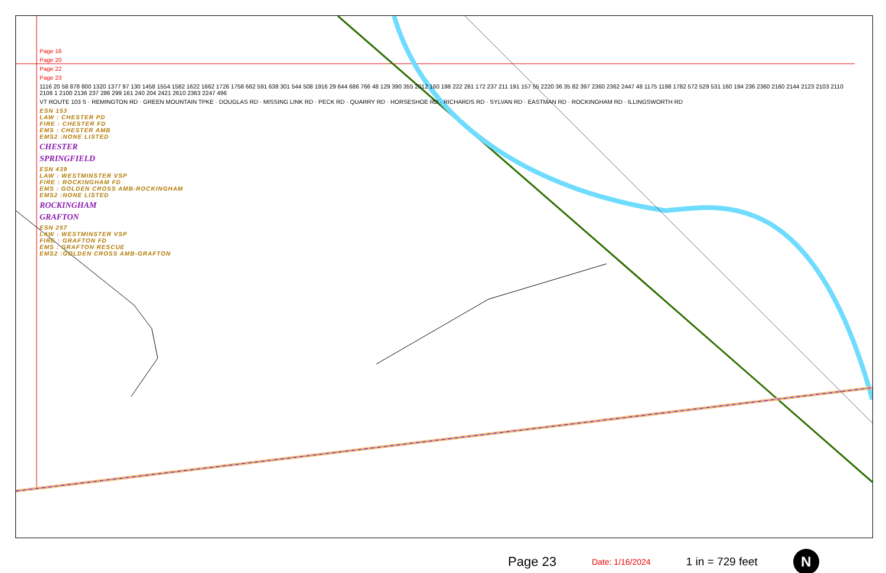Page 16
Page 20
Page 22
Page 23
1116 20 58 878 800 1320 1377 97 130 1458 1554 1582 1622 1662 1726 1758 662 591 638 301 544 508 1916 29 644 686 766 48 129 390 355 2012 160 198 222 261 172 237 211 191 157 55 2220 36 35 82 397 2360 2362 2447 48 1175 1198 1782 572 529 531 160 194 236 2360 2160 2144 2123 2103 2110 2106 1 2100 2136 237 286 299 161 240 204 2421 2610 2363 2247 496
VT ROUTE 103 S · REMINGTON RD · GREEN MOUNTAIN TPKE · DOUGLAS RD · MISSING LINK RD · PECK RD · QUARRY RD · HORSESHOE RD · RICHARDS RD · SYLVAN RD · EASTMAN RD · ROCKINGHAM RD · ILLINGSWORTH RD
ESN 153
LAW : CHESTER PD
FIRE : CHESTER FD
EMS : CHESTER AMB
EMS2 :NONE LISTED
CHESTER
SPRINGFIELD
ESN 439
LAW : WESTMINSTER VSP
FIRE : ROCKINGHAM FD
EMS : GOLDEN CROSS AMB-ROCKINGHAM
EMS2 :NONE LISTED
ROCKINGHAM
GRAFTON
ESN 257
LAW : WESTMINSTER VSP
FIRE : GRAFTON FD
EMS : GRAFTON RESCUE
EMS2 :GOLDEN CROSS AMB-GRAFTON
Page 23 Date: 1/16/2024 1 in = 729 feet N